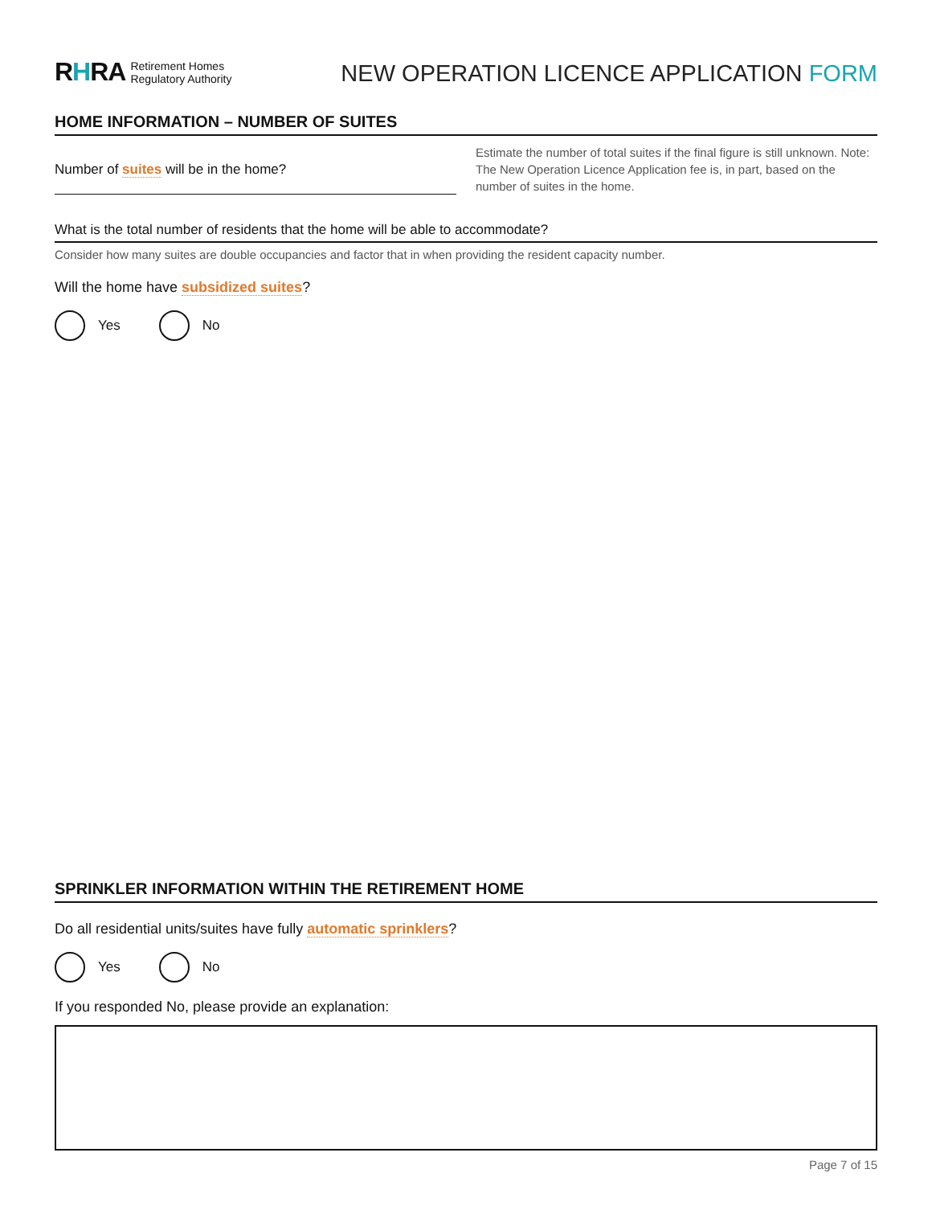RHRA Retirement Homes
Regulatory Authority
NEW OPERATION LICENCE APPLICATION FORM
HOME INFORMATION – NUMBER OF SUITES
Number of suites will be in the home?
Estimate the number of total suites if the final figure is still unknown. Note: The New Operation Licence Application fee is, in part, based on the number of suites in the home.
What is the total number of residents that the home will be able to accommodate?
Consider how many suites are double occupancies and factor that in when providing the resident capacity number.
Will the home have subsidized suites?
Yes No
SPRINKLER INFORMATION WITHIN THE RETIREMENT HOME
Do all residential units/suites have fully automatic sprinklers?
Yes No
If you responded No, please provide an explanation:
Page 7 of 15